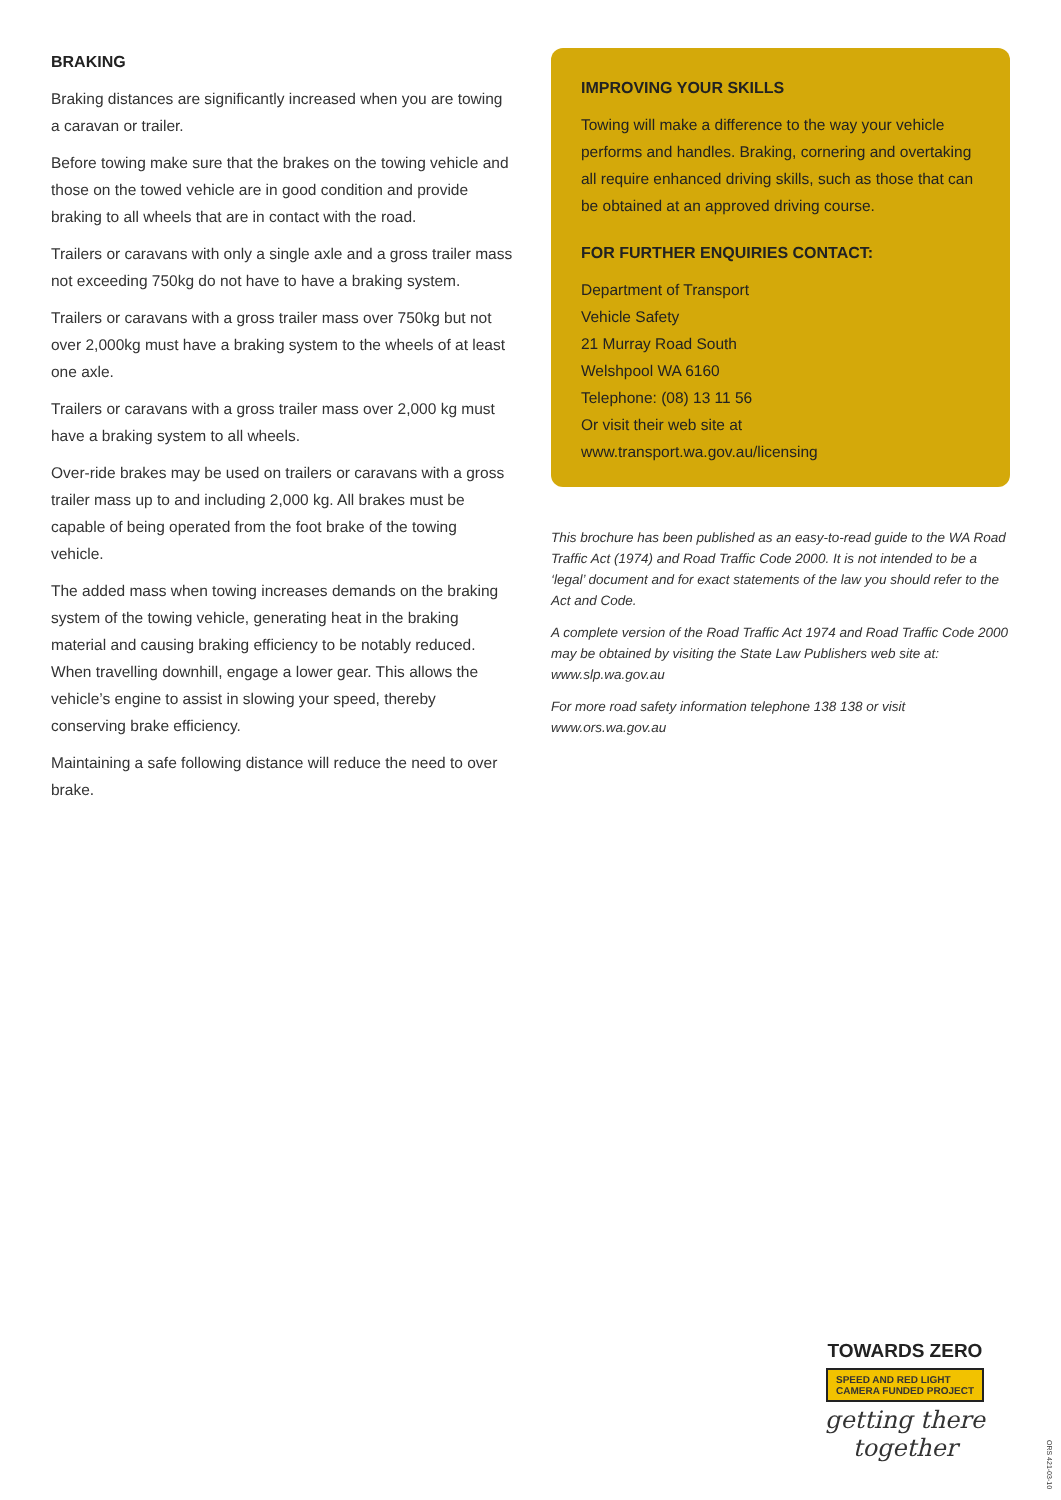BRAKING
Braking distances are significantly increased when you are towing a caravan or trailer.
Before towing make sure that the brakes on the towing vehicle and those on the towed vehicle are in good condition and provide braking to all wheels that are in contact with the road.
Trailers or caravans with only a single axle and a gross trailer mass not exceeding 750kg do not have to have a braking system.
Trailers or caravans with a gross trailer mass over 750kg but not over 2,000kg must have a braking system to the wheels of at least one axle.
Trailers or caravans with a gross trailer mass over 2,000 kg must have a braking system to all wheels.
Over-ride brakes may be used on trailers or caravans with a gross trailer mass up to and including 2,000 kg. All brakes must be capable of being operated from the foot brake of the towing vehicle.
The added mass when towing increases demands on the braking system of the towing vehicle, generating heat in the braking material and causing braking efficiency to be notably reduced. When travelling downhill, engage a lower gear. This allows the vehicle’s engine to assist in slowing your speed, thereby conserving brake efficiency.
Maintaining a safe following distance will reduce the need to over brake.
IMPROVING YOUR SKILLS
Towing will make a difference to the way your vehicle performs and handles. Braking, cornering and overtaking all require enhanced driving skills, such as those that can be obtained at an approved driving course.
FOR FURTHER ENQUIRIES CONTACT:
Department of Transport
Vehicle Safety
21 Murray Road South
Welshpool WA 6160
Telephone: (08) 13 11 56
Or visit their web site at www.transport.wa.gov.au/licensing
This brochure has been published as an easy-to-read guide to the WA Road Traffic Act (1974) and Road Traffic Code 2000. It is not intended to be a ‘legal’ document and for exact statements of the law you should refer to the Act and Code.
A complete version of the Road Traffic Act 1974 and Road Traffic Code 2000 may be obtained by visiting the State Law Publishers web site at: www.slp.wa.gov.au
For more road safety information telephone 138 138 or visit www.ors.wa.gov.au
TOWARDS ZERO
SPEED AND RED LIGHT
CAMERA FUNDED PROJECT
getting there together
ORS 421-03-10